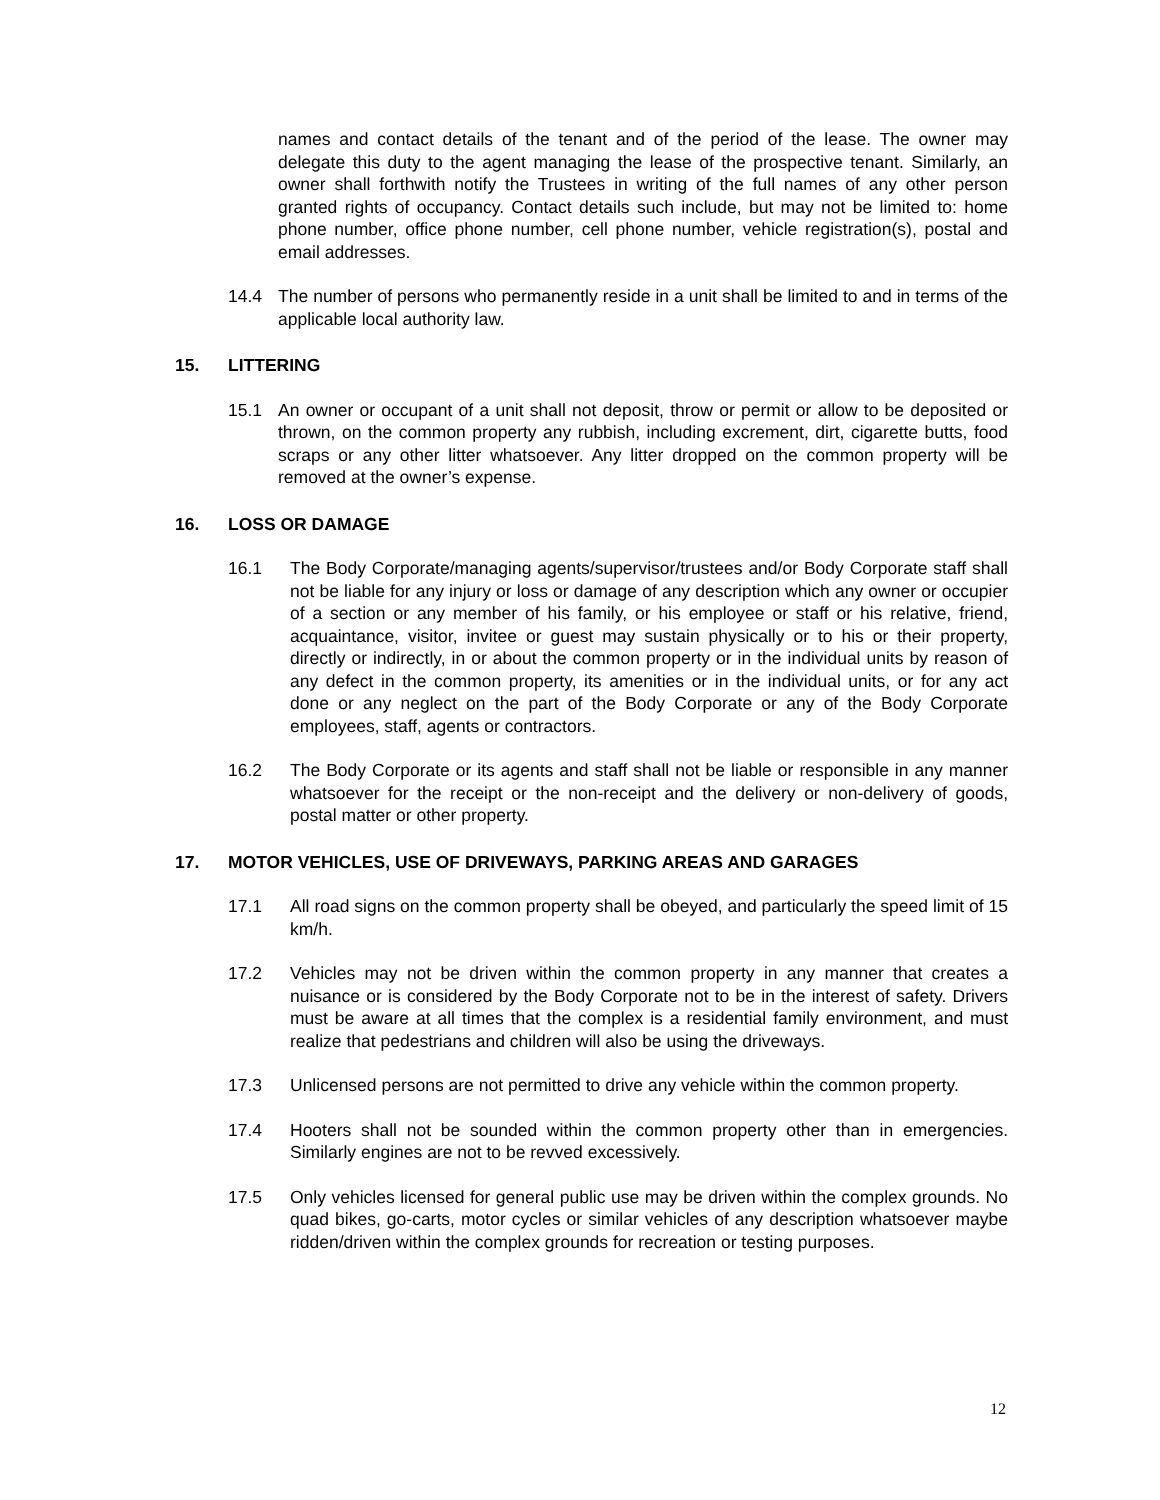names and contact details of the tenant and of the period of the lease. The owner may delegate this duty to the agent managing the lease of the prospective tenant. Similarly, an owner shall forthwith notify the Trustees in writing of the full names of any other person granted rights of occupancy. Contact details such include, but may not be limited to: home phone number, office phone number, cell phone number, vehicle registration(s), postal and email addresses.
14.4 The number of persons who permanently reside in a unit shall be limited to and in terms of the applicable local authority law.
15. LITTERING
15.1 An owner or occupant of a unit shall not deposit, throw or permit or allow to be deposited or thrown, on the common property any rubbish, including excrement, dirt, cigarette butts, food scraps or any other litter whatsoever. Any litter dropped on the common property will be removed at the owner’s expense.
16. LOSS OR DAMAGE
16.1 The Body Corporate/managing agents/supervisor/trustees and/or Body Corporate staff shall not be liable for any injury or loss or damage of any description which any owner or occupier of a section or any member of his family, or his employee or staff or his relative, friend, acquaintance, visitor, invitee or guest may sustain physically or to his or their property, directly or indirectly, in or about the common property or in the individual units by reason of any defect in the common property, its amenities or in the individual units, or for any act done or any neglect on the part of the Body Corporate or any of the Body Corporate employees, staff, agents or contractors.
16.2 The Body Corporate or its agents and staff shall not be liable or responsible in any manner whatsoever for the receipt or the non-receipt and the delivery or non-delivery of goods, postal matter or other property.
17. MOTOR VEHICLES, USE OF DRIVEWAYS, PARKING AREAS AND GARAGES
17.1 All road signs on the common property shall be obeyed, and particularly the speed limit of 15 km/h.
17.2 Vehicles may not be driven within the common property in any manner that creates a nuisance or is considered by the Body Corporate not to be in the interest of safety. Drivers must be aware at all times that the complex is a residential family environment, and must realize that pedestrians and children will also be using the driveways.
17.3 Unlicensed persons are not permitted to drive any vehicle within the common property.
17.4 Hooters shall not be sounded within the common property other than in emergencies. Similarly engines are not to be revved excessively.
17.5 Only vehicles licensed for general public use may be driven within the complex grounds. No quad bikes, go-carts, motor cycles or similar vehicles of any description whatsoever maybe ridden/driven within the complex grounds for recreation or testing purposes.
12